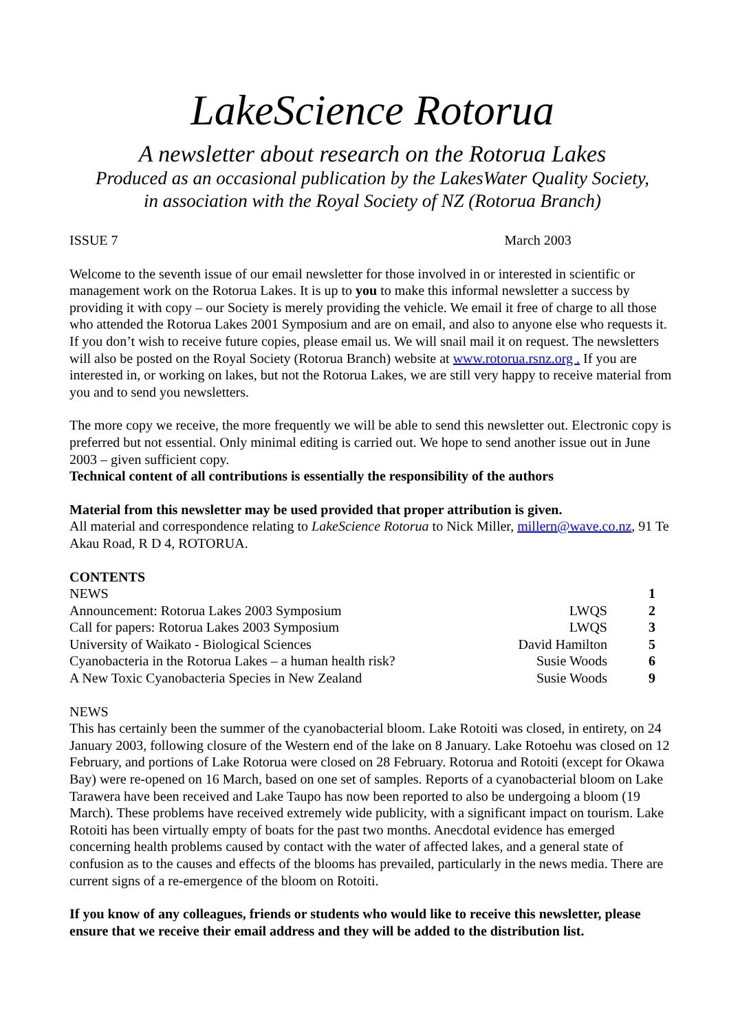LakeScience Rotorua
A newsletter about research on the Rotorua Lakes
Produced as an occasional publication by the LakesWater Quality Society,
in association with the Royal Society of NZ (Rotorua Branch)
ISSUE 7 March 2003
Welcome to the seventh issue of our email newsletter for those involved in or interested in scientific or management work on the Rotorua Lakes. It is up to you to make this informal newsletter a success by providing it with copy – our Society is merely providing the vehicle. We email it free of charge to all those who attended the Rotorua Lakes 2001 Symposium and are on email, and also to anyone else who requests it. If you don’t wish to receive future copies, please email us. We will snail mail it on request. The newsletters will also be posted on the Royal Society (Rotorua Branch) website at www.rotorua.rsnz.org . If you are interested in, or working on lakes, but not the Rotorua Lakes, we are still very happy to receive material from you and to send you newsletters.
The more copy we receive, the more frequently we will be able to send this newsletter out. Electronic copy is preferred but not essential. Only minimal editing is carried out. We hope to send another issue out in June 2003 – given sufficient copy.
Technical content of all contributions is essentially the responsibility of the authors
Material from this newsletter may be used provided that proper attribution is given.
All material and correspondence relating to LakeScience Rotorua to Nick Miller, millern@wave.co.nz, 91 Te Akau Road, R D 4, ROTORUA.
CONTENTS
| NEWS | | 1 |
| Announcement: Rotorua Lakes 2003 Symposium | LWQS | 2 |
| Call for papers: Rotorua Lakes 2003 Symposium | LWQS | 3 |
| University of Waikato - Biological Sciences | David Hamilton | 5 |
| Cyanobacteria in the Rotorua Lakes – a human health risk? | Susie Woods | 6 |
| A New Toxic Cyanobacteria Species in New Zealand | Susie Woods | 9 |
NEWS
This has certainly been the summer of the cyanobacterial bloom. Lake Rotoiti was closed, in entirety, on 24 January 2003, following closure of the Western end of the lake on 8 January. Lake Rotoehu was closed on 12 February, and portions of Lake Rotorua were closed on 28 February. Rotorua and Rotoiti (except for Okawa Bay) were re-opened on 16 March, based on one set of samples. Reports of a cyanobacterial bloom on Lake Tarawera have been received and Lake Taupo has now been reported to also be undergoing a bloom (19 March). These problems have received extremely wide publicity, with a significant impact on tourism. Lake Rotoiti has been virtually empty of boats for the past two months. Anecdotal evidence has emerged concerning health problems caused by contact with the water of affected lakes, and a general state of confusion as to the causes and effects of the blooms has prevailed, particularly in the news media. There are current signs of a re-emergence of the bloom on Rotoiti.
If you know of any colleagues, friends or students who would like to receive this newsletter, please ensure that we receive their email address and they will be added to the distribution list.